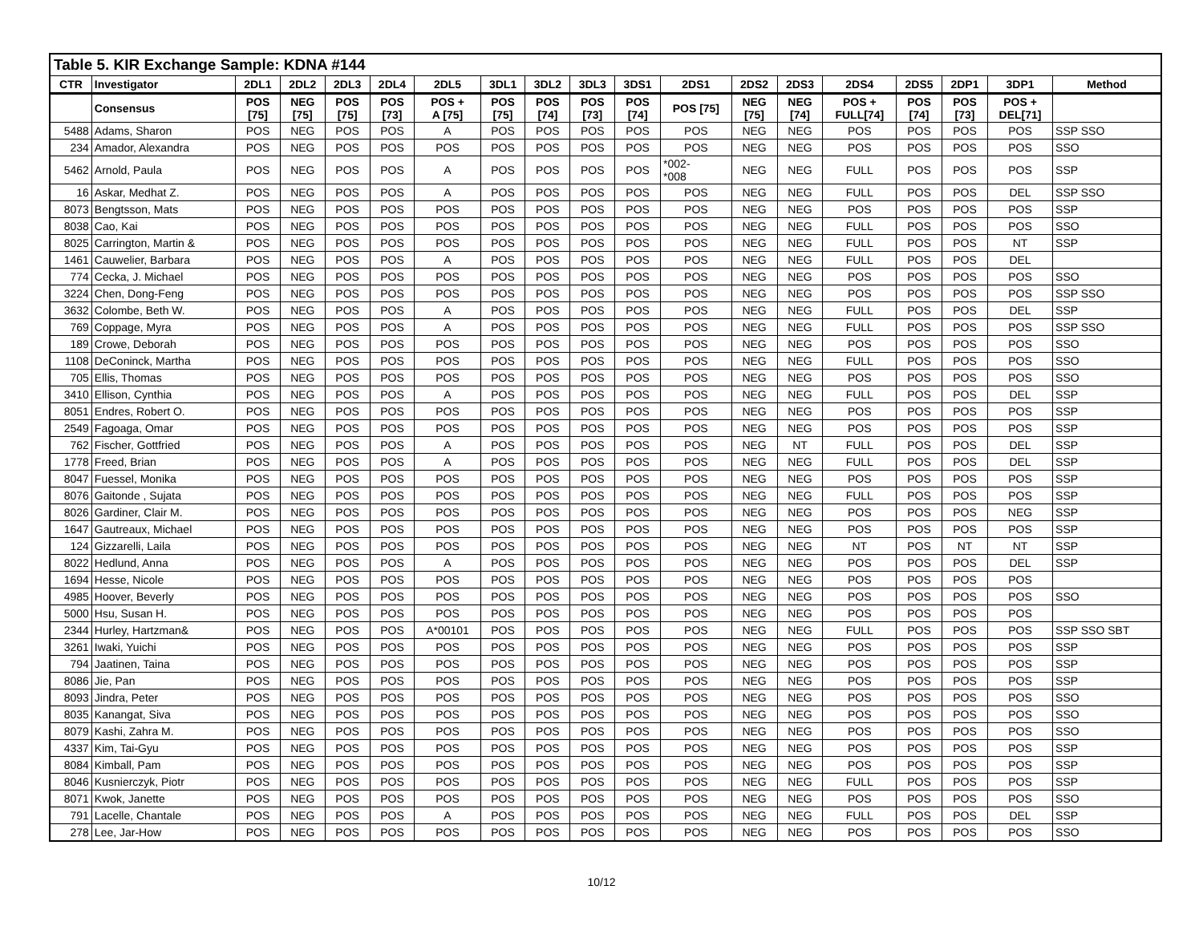| Table 5. KIR Exchange Sample: KDNA #144 | | | | | | | | | | | | | | | | | | |
| CTR | Investigator | 2DL1 | 2DL2 | 2DL3 | 2DL4 | 2DL5 | 3DL1 | 3DL2 | 3DL3 | 3DS1 | 2DS1 | 2DS2 | 2DS3 | 2DS4 | 2DS5 | 2DP1 | 3DP1 | Method |
| | Consensus | POS [75] | NEG [75] | POS [75] | POS [73] | POS + A [75] | POS [75] | POS [74] | POS [73] | POS [74] | POS [75] | NEG [75] | NEG [74] | POS + FULL[74] | POS [74] | POS [73] | POS + DEL[71] | |
| 5488 | Adams, Sharon | POS | NEG | POS | POS | A | POS | POS | POS | POS | POS | NEG | NEG | POS | POS | POS | POS | SSP SSO |
| 234 | Amador, Alexandra | POS | NEG | POS | POS | POS | POS | POS | POS | POS | POS | NEG | NEG | POS | POS | POS | POS | SSO |
| 5462 | Arnold, Paula | POS | NEG | POS | POS | A | POS | POS | POS | POS | *002- *008 | NEG | NEG | FULL | POS | POS | POS | SSP |
| 16 | Askar, Medhat Z. | POS | NEG | POS | POS | A | POS | POS | POS | POS | POS | NEG | NEG | FULL | POS | POS | DEL | SSP SSO |
| 8073 | Bengtsson, Mats | POS | NEG | POS | POS | POS | POS | POS | POS | POS | POS | NEG | NEG | POS | POS | POS | POS | SSP |
| 8038 | Cao, Kai | POS | NEG | POS | POS | POS | POS | POS | POS | POS | POS | NEG | NEG | FULL | POS | POS | POS | SSO |
| 8025 | Carrington, Martin & | POS | NEG | POS | POS | POS | POS | POS | POS | POS | POS | NEG | NEG | FULL | POS | POS | NT | SSP |
| 1461 | Cauwelier, Barbara | POS | NEG | POS | POS | A | POS | POS | POS | POS | POS | NEG | NEG | FULL | POS | POS | DEL | |
| 774 | Cecka, J. Michael | POS | NEG | POS | POS | POS | POS | POS | POS | POS | POS | NEG | NEG | POS | POS | POS | POS | SSO |
| 3224 | Chen, Dong-Feng | POS | NEG | POS | POS | POS | POS | POS | POS | POS | POS | NEG | NEG | POS | POS | POS | POS | SSP SSO |
| 3632 | Colombe, Beth W. | POS | NEG | POS | POS | A | POS | POS | POS | POS | POS | NEG | NEG | FULL | POS | POS | DEL | SSP |
| 769 | Coppage, Myra | POS | NEG | POS | POS | A | POS | POS | POS | POS | POS | NEG | NEG | FULL | POS | POS | POS | SSP SSO |
| 189 | Crowe, Deborah | POS | NEG | POS | POS | POS | POS | POS | POS | POS | POS | NEG | NEG | POS | POS | POS | POS | SSO |
| 1108 | DeConinck, Martha | POS | NEG | POS | POS | POS | POS | POS | POS | POS | POS | NEG | NEG | FULL | POS | POS | POS | SSO |
| 705 | Ellis, Thomas | POS | NEG | POS | POS | POS | POS | POS | POS | POS | POS | NEG | NEG | POS | POS | POS | POS | SSO |
| 3410 | Ellison, Cynthia | POS | NEG | POS | POS | A | POS | POS | POS | POS | POS | NEG | NEG | FULL | POS | POS | DEL | SSP |
| 8051 | Endres, Robert O. | POS | NEG | POS | POS | POS | POS | POS | POS | POS | POS | NEG | NEG | POS | POS | POS | POS | SSP |
| 2549 | Fagoaga, Omar | POS | NEG | POS | POS | POS | POS | POS | POS | POS | POS | NEG | NEG | POS | POS | POS | POS | SSP |
| 762 | Fischer, Gottfried | POS | NEG | POS | POS | A | POS | POS | POS | POS | POS | NEG | NT | FULL | POS | POS | DEL | SSP |
| 1778 | Freed, Brian | POS | NEG | POS | POS | A | POS | POS | POS | POS | POS | NEG | NEG | FULL | POS | POS | DEL | SSP |
| 8047 | Fuessel, Monika | POS | NEG | POS | POS | POS | POS | POS | POS | POS | POS | NEG | NEG | POS | POS | POS | POS | SSP |
| 8076 | Gaitonde , Sujata | POS | NEG | POS | POS | POS | POS | POS | POS | POS | POS | NEG | NEG | FULL | POS | POS | POS | SSP |
| 8026 | Gardiner, Clair M. | POS | NEG | POS | POS | POS | POS | POS | POS | POS | POS | NEG | NEG | POS | POS | POS | NEG | SSP |
| 1647 | Gautreaux, Michael | POS | NEG | POS | POS | POS | POS | POS | POS | POS | POS | NEG | NEG | POS | POS | POS | POS | SSP |
| 124 | Gizzarelli, Laila | POS | NEG | POS | POS | POS | POS | POS | POS | POS | POS | NEG | NEG | NT | POS | NT | NT | SSP |
| 8022 | Hedlund, Anna | POS | NEG | POS | POS | A | POS | POS | POS | POS | POS | NEG | NEG | POS | POS | POS | DEL | SSP |
| 1694 | Hesse, Nicole | POS | NEG | POS | POS | POS | POS | POS | POS | POS | POS | NEG | NEG | POS | POS | POS | POS | |
| 4985 | Hoover, Beverly | POS | NEG | POS | POS | POS | POS | POS | POS | POS | POS | NEG | NEG | POS | POS | POS | POS | SSO |
| 5000 | Hsu, Susan H. | POS | NEG | POS | POS | POS | POS | POS | POS | POS | POS | NEG | NEG | POS | POS | POS | POS | |
| 2344 | Hurley, Hartzman& | POS | NEG | POS | POS | A*00101 | POS | POS | POS | POS | POS | NEG | NEG | FULL | POS | POS | POS | SSP SSO SBT |
| 3261 | Iwaki, Yuichi | POS | NEG | POS | POS | POS | POS | POS | POS | POS | POS | NEG | NEG | POS | POS | POS | POS | SSP |
| 794 | Jaatinen, Taina | POS | NEG | POS | POS | POS | POS | POS | POS | POS | POS | NEG | NEG | POS | POS | POS | POS | SSP |
| 8086 | Jie, Pan | POS | NEG | POS | POS | POS | POS | POS | POS | POS | POS | NEG | NEG | POS | POS | POS | POS | SSP |
| 8093 | Jindra, Peter | POS | NEG | POS | POS | POS | POS | POS | POS | POS | POS | NEG | NEG | POS | POS | POS | POS | SSO |
| 8035 | Kanangat, Siva | POS | NEG | POS | POS | POS | POS | POS | POS | POS | POS | NEG | NEG | POS | POS | POS | POS | SSO |
| 8079 | Kashi, Zahra M. | POS | NEG | POS | POS | POS | POS | POS | POS | POS | POS | NEG | NEG | POS | POS | POS | POS | SSO |
| 4337 | Kim, Tai-Gyu | POS | NEG | POS | POS | POS | POS | POS | POS | POS | POS | NEG | NEG | POS | POS | POS | POS | SSP |
| 8084 | Kimball, Pam | POS | NEG | POS | POS | POS | POS | POS | POS | POS | POS | NEG | NEG | POS | POS | POS | POS | SSP |
| 8046 | Kusnierczyk, Piotr | POS | NEG | POS | POS | POS | POS | POS | POS | POS | POS | NEG | NEG | FULL | POS | POS | POS | SSP |
| 8071 | Kwok, Janette | POS | NEG | POS | POS | POS | POS | POS | POS | POS | POS | NEG | NEG | POS | POS | POS | POS | SSO |
| 791 | Lacelle, Chantale | POS | NEG | POS | POS | A | POS | POS | POS | POS | POS | NEG | NEG | FULL | POS | POS | DEL | SSP |
| 278 | Lee, Jar-How | POS | NEG | POS | POS | POS | POS | POS | POS | POS | POS | NEG | NEG | POS | POS | POS | POS | SSO |
10/12